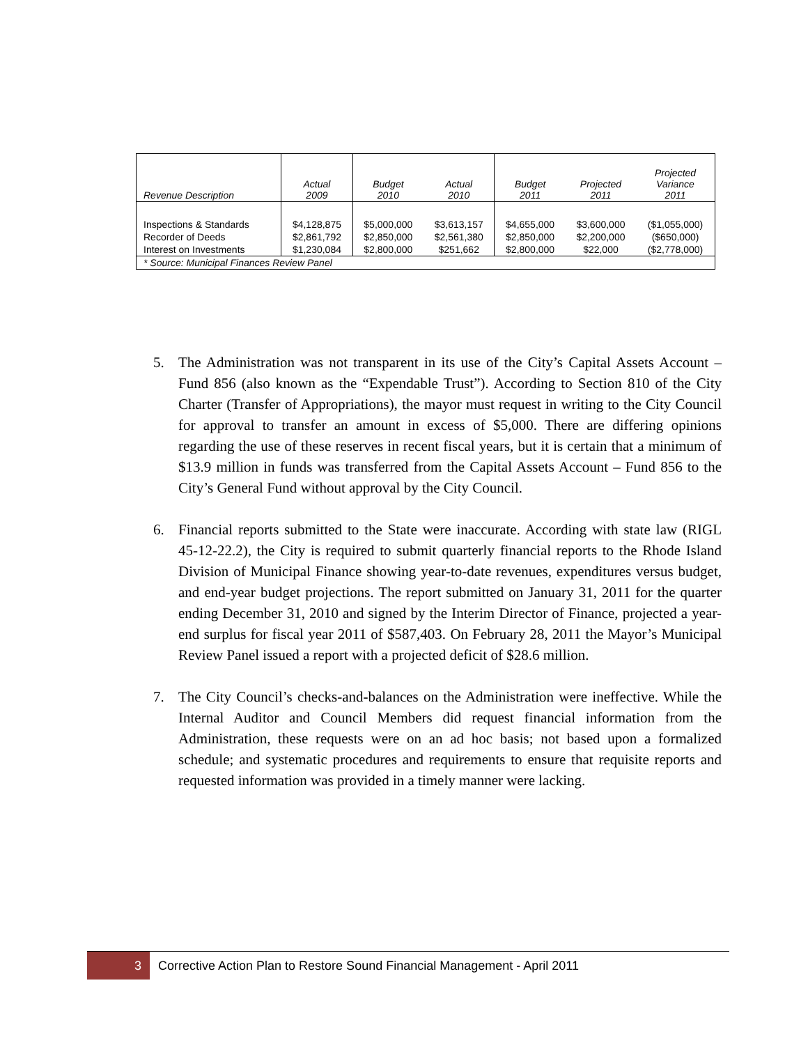| Revenue Description | Actual 2009 | Budget 2010 | Actual 2010 | Budget 2011 | Projected 2011 | Projected Variance 2011 |
| --- | --- | --- | --- | --- | --- | --- |
| Inspections & Standards | $4,128,875 | $5,000,000 | $3,613,157 | $4,655,000 | $3,600,000 | ($1,055,000) |
| Recorder of Deeds | $2,861,792 | $2,850,000 | $2,561,380 | $2,850,000 | $2,200,000 | ($650,000) |
| Interest on Investments | $1,230,084 | $2,800,000 | $251,662 | $2,800,000 | $22,000 | ($2,778,000) |
| * Source: Municipal Finances Review Panel | | | | | | |
5. The Administration was not transparent in its use of the City’s Capital Assets Account – Fund 856 (also known as the “Expendable Trust”). According to Section 810 of the City Charter (Transfer of Appropriations), the mayor must request in writing to the City Council for approval to transfer an amount in excess of $5,000. There are differing opinions regarding the use of these reserves in recent fiscal years, but it is certain that a minimum of $13.9 million in funds was transferred from the Capital Assets Account – Fund 856 to the City’s General Fund without approval by the City Council.
6. Financial reports submitted to the State were inaccurate. According with state law (RIGL 45-12-22.2), the City is required to submit quarterly financial reports to the Rhode Island Division of Municipal Finance showing year-to-date revenues, expenditures versus budget, and end-year budget projections. The report submitted on January 31, 2011 for the quarter ending December 31, 2010 and signed by the Interim Director of Finance, projected a year-end surplus for fiscal year 2011 of $587,403. On February 28, 2011 the Mayor’s Municipal Review Panel issued a report with a projected deficit of $28.6 million.
7. The City Council’s checks-and-balances on the Administration were ineffective. While the Internal Auditor and Council Members did request financial information from the Administration, these requests were on an ad hoc basis; not based upon a formalized schedule; and systematic procedures and requirements to ensure that requisite reports and requested information was provided in a timely manner were lacking.
3
Corrective Action Plan to Restore Sound Financial Management - April 2011